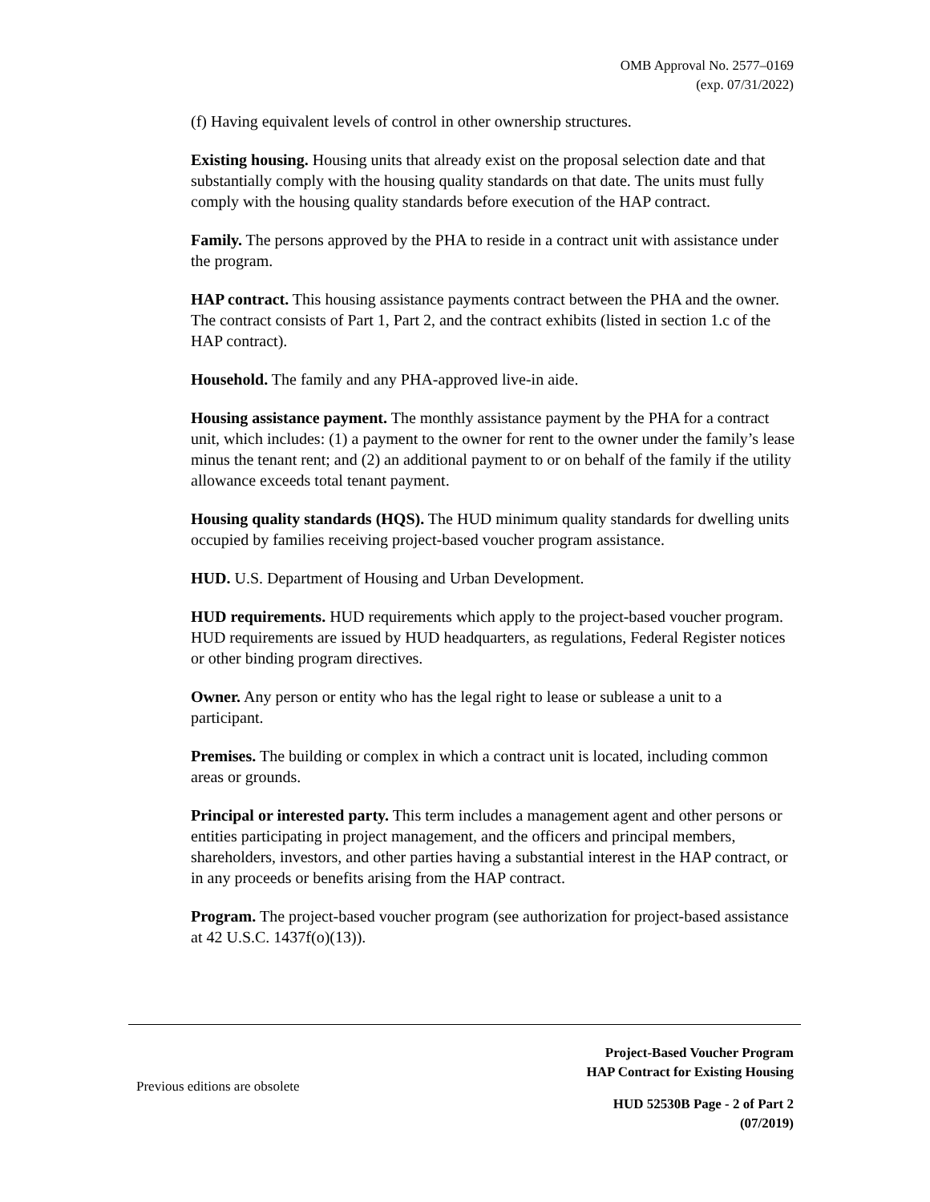OMB Approval No. 2577–0169
(exp. 07/31/2022)
(f) Having equivalent levels of control in other ownership structures.
Existing housing. Housing units that already exist on the proposal selection date and that substantially comply with the housing quality standards on that date. The units must fully comply with the housing quality standards before execution of the HAP contract.
Family. The persons approved by the PHA to reside in a contract unit with assistance under the program.
HAP contract. This housing assistance payments contract between the PHA and the owner. The contract consists of Part 1, Part 2, and the contract exhibits (listed in section 1.c of the HAP contract).
Household. The family and any PHA-approved live-in aide.
Housing assistance payment. The monthly assistance payment by the PHA for a contract unit, which includes: (1) a payment to the owner for rent to the owner under the family’s lease minus the tenant rent; and (2) an additional payment to or on behalf of the family if the utility allowance exceeds total tenant payment.
Housing quality standards (HQS). The HUD minimum quality standards for dwelling units occupied by families receiving project-based voucher program assistance.
HUD. U.S. Department of Housing and Urban Development.
HUD requirements. HUD requirements which apply to the project-based voucher program. HUD requirements are issued by HUD headquarters, as regulations, Federal Register notices or other binding program directives.
Owner. Any person or entity who has the legal right to lease or sublease a unit to a participant.
Premises. The building or complex in which a contract unit is located, including common areas or grounds.
Principal or interested party. This term includes a management agent and other persons or entities participating in project management, and the officers and principal members, shareholders, investors, and other parties having a substantial interest in the HAP contract, or in any proceeds or benefits arising from the HAP contract.
Program. The project-based voucher program (see authorization for project-based assistance at 42 U.S.C. 1437f(o)(13)).
Project-Based Voucher Program
HAP Contract for Existing Housing
Previous editions are obsolete
HUD 52530B Page - 2 of Part 2
(07/2019)